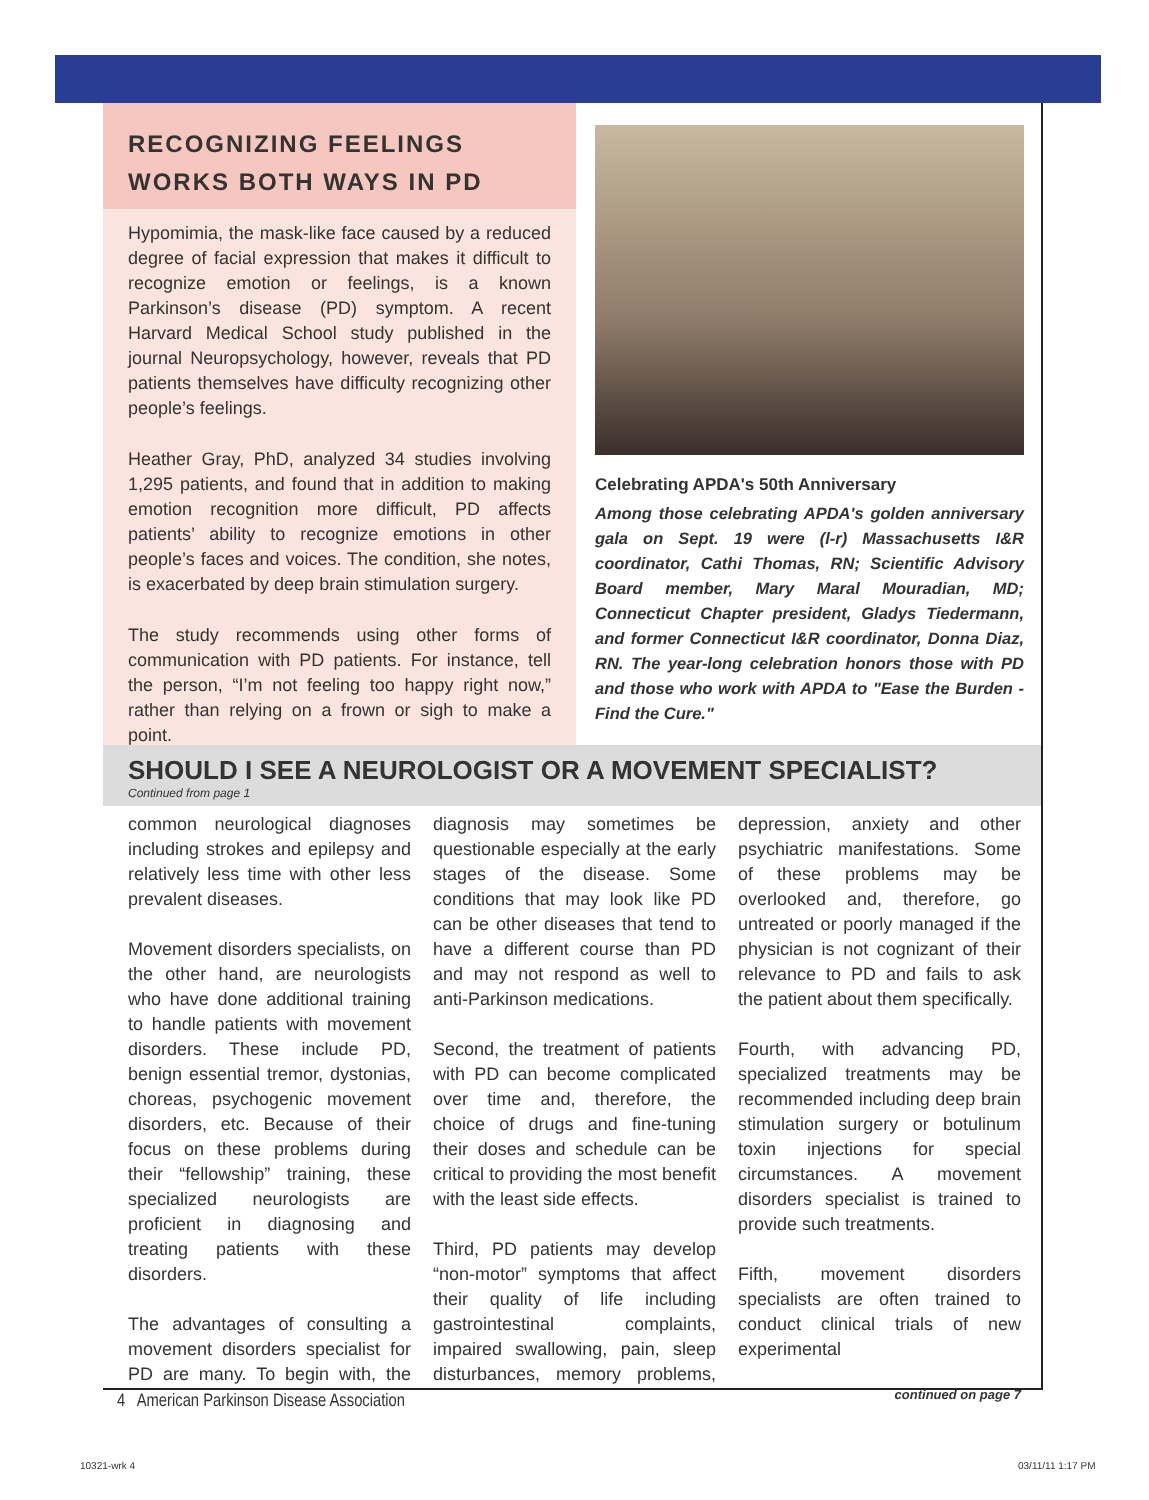RECOGNIZING FEELINGS WORKS BOTH WAYS IN PD
Hypomimia, the mask-like face caused by a reduced degree of facial expression that makes it difficult to recognize emotion or feelings, is a known Parkinson’s disease (PD) symptom. A recent Harvard Medical School study published in the journal Neuropsychology, however, reveals that PD patients themselves have difficulty recognizing other people’s feelings.
Heather Gray, PhD, analyzed 34 studies involving 1,295 patients, and found that in addition to making emotion recognition more difficult, PD affects patients’ ability to recognize emotions in other people’s faces and voices. The condition, she notes, is exacerbated by deep brain stimulation surgery.
The study recommends using other forms of communication with PD patients. For instance, tell the person, “I’m not feeling too happy right now,” rather than relying on a frown or sigh to make a point.
Celebrating APDA's 50th Anniversary
Among those celebrating APDA's golden anniversary gala on Sept. 19 were (l-r) Massachusetts I&R coordinator, Cathi Thomas, RN; Scientific Advisory Board member, Mary Maral Mouradian, MD; Connecticut Chapter president, Gladys Tiedermann, and former Connecticut I&R coordinator, Donna Diaz, RN. The year-long celebration honors those with PD and those who work with APDA to "Ease the Burden - Find the Cure."
SHOULD I SEE A NEUROLOGIST OR A MOVEMENT SPECIALIST?
Continued from page 1
common neurological diagnoses including strokes and epilepsy and relatively less time with other less prevalent diseases.
Movement disorders specialists, on the other hand, are neurologists who have done additional training to handle patients with movement disorders. These include PD, benign essential tremor, dystonias, choreas, psychogenic movement disorders, etc. Because of their focus on these problems during their “fellowship” training, these specialized neurologists are proficient in diagnosing and treating patients with these disorders.
The advantages of consulting a movement disorders specialist for PD are many. To begin with, the diagnosis may sometimes be questionable especially at the early stages of the disease. Some conditions that may look like PD can be other diseases that tend to have a different course than PD and may not respond as well to anti-Parkinson medications.
Second, the treatment of patients with PD can become complicated over time and, therefore, the choice of drugs and fine-tuning their doses and schedule can be critical to providing the most benefit with the least side effects.
Third, PD patients may develop “non-motor” symptoms that affect their quality of life including gastrointestinal complaints, impaired swallowing, pain, sleep disturbances, memory problems, depression, anxiety and other psychiatric manifestations. Some of these problems may be overlooked and, therefore, go untreated or poorly managed if the physician is not cognizant of their relevance to PD and fails to ask the patient about them specifically.
Fourth, with advancing PD, specialized treatments may be recommended including deep brain stimulation surgery or botulinum toxin injections for special circumstances. A movement disorders specialist is trained to provide such treatments.
Fifth, movement disorders specialists are often trained to conduct clinical trials of new experimental
continued on page 7
4 American Parkinson Disease Association
10321-wrk 4 03/11/11 1:17 PM